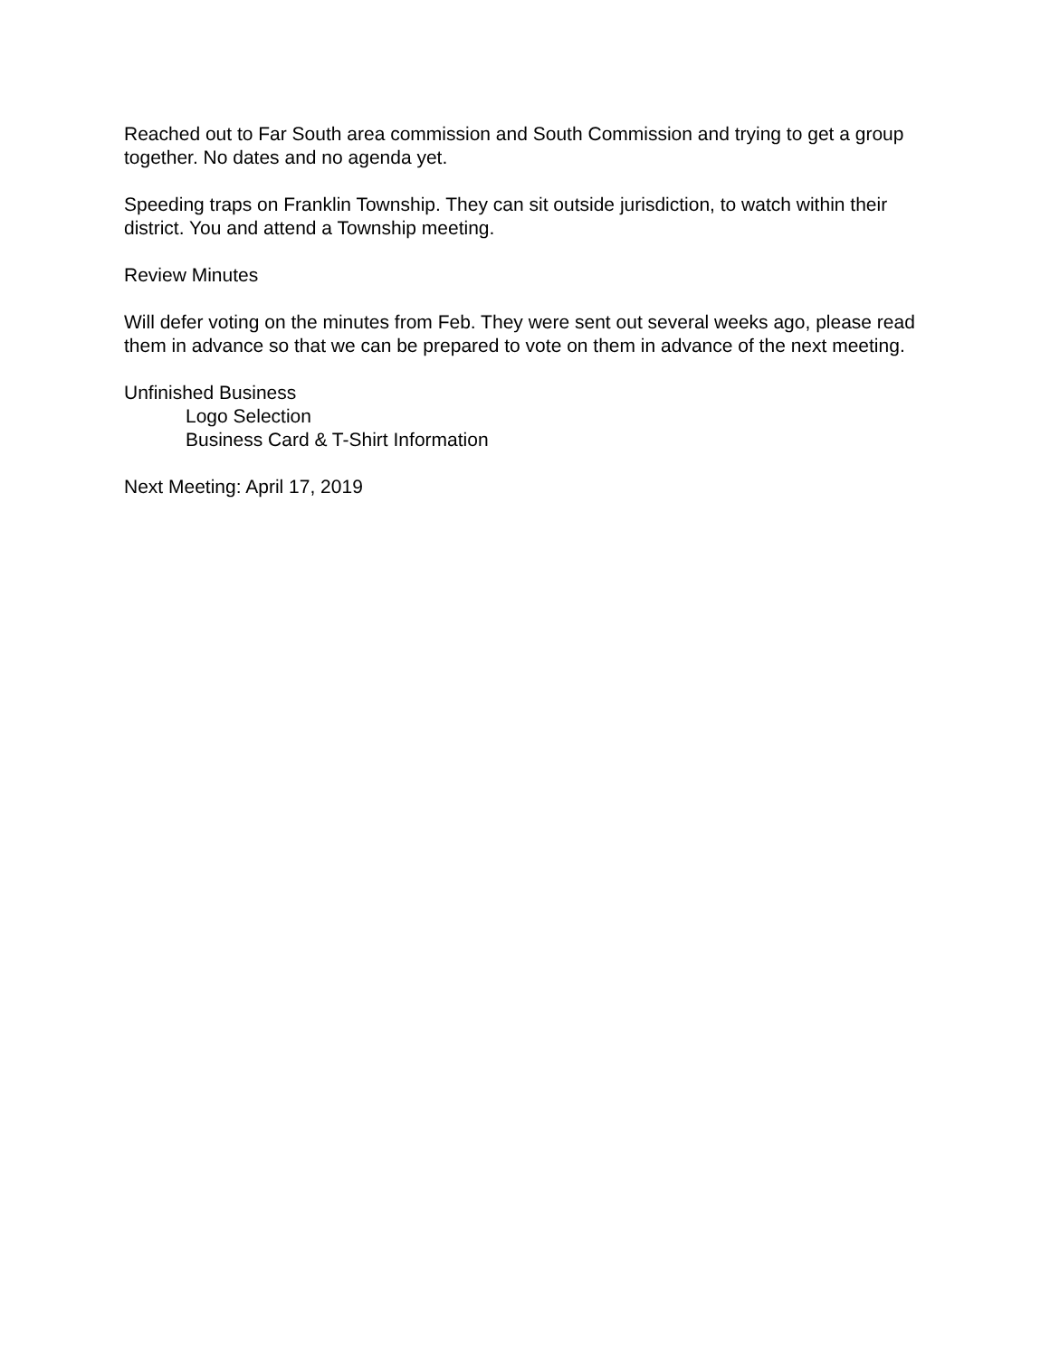Reached out to Far South area commission and South Commission and trying to get a group together. No dates and no agenda yet.
Speeding traps on Franklin Township. They can sit outside jurisdiction, to watch within their district. You and attend a Township meeting.
Review Minutes
Will defer voting on the minutes from Feb. They were sent out several weeks ago, please read them in advance so that we can be prepared to vote on them in advance of the next meeting.
Unfinished Business
Logo Selection
Business Card & T-Shirt Information
Next Meeting: April 17, 2019